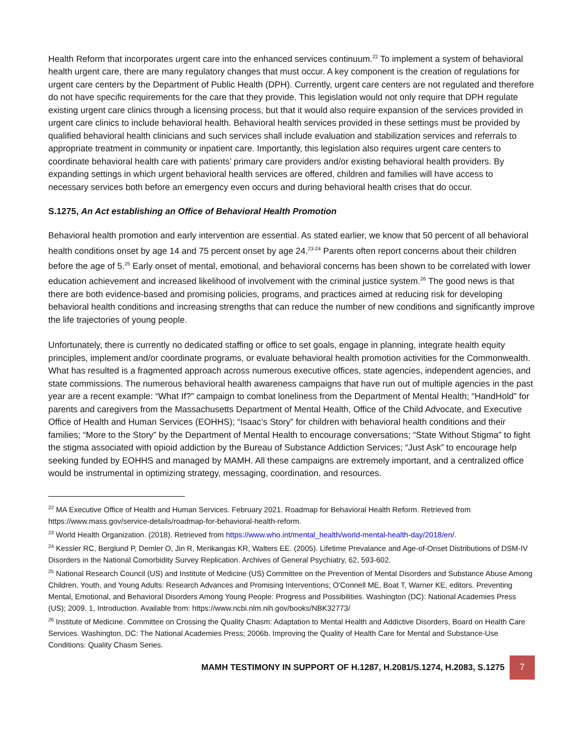Health Reform that incorporates urgent care into the enhanced services continuum.<sup>22</sup> To implement a system of behavioral health urgent care, there are many regulatory changes that must occur. A key component is the creation of regulations for urgent care centers by the Department of Public Health (DPH). Currently, urgent care centers are not regulated and therefore do not have specific requirements for the care that they provide. This legislation would not only require that DPH regulate existing urgent care clinics through a licensing process, but that it would also require expansion of the services provided in urgent care clinics to include behavioral health. Behavioral health services provided in these settings must be provided by qualified behavioral health clinicians and such services shall include evaluation and stabilization services and referrals to appropriate treatment in community or inpatient care. Importantly, this legislation also requires urgent care centers to coordinate behavioral health care with patients’ primary care providers and/or existing behavioral health providers. By expanding settings in which urgent behavioral health services are offered, children and families will have access to necessary services both before an emergency even occurs and during behavioral health crises that do occur.
S.1275, An Act establishing an Office of Behavioral Health Promotion
Behavioral health promotion and early intervention are essential. As stated earlier, we know that 50 percent of all behavioral health conditions onset by age 14 and 75 percent onset by age 24.<sup>23-24</sup> Parents often report concerns about their children before the age of 5.<sup>25</sup> Early onset of mental, emotional, and behavioral concerns has been shown to be correlated with lower education achievement and increased likelihood of involvement with the criminal justice system.<sup>26</sup> The good news is that there are both evidence-based and promising policies, programs, and practices aimed at reducing risk for developing behavioral health conditions and increasing strengths that can reduce the number of new conditions and significantly improve the life trajectories of young people.
Unfortunately, there is currently no dedicated staffing or office to set goals, engage in planning, integrate health equity principles, implement and/or coordinate programs, or evaluate behavioral health promotion activities for the Commonwealth. What has resulted is a fragmented approach across numerous executive offices, state agencies, independent agencies, and state commissions. The numerous behavioral health awareness campaigns that have run out of multiple agencies in the past year are a recent example: “What If?” campaign to combat loneliness from the Department of Mental Health; “HandHold” for parents and caregivers from the Massachusetts Department of Mental Health, Office of the Child Advocate, and Executive Office of Health and Human Services (EOHHS); “Isaac’s Story” for children with behavioral health conditions and their families; “More to the Story” by the Department of Mental Health to encourage conversations; “State Without Stigma” to fight the stigma associated with opioid addiction by the Bureau of Substance Addiction Services; “Just Ask” to encourage help seeking funded by EOHHS and managed by MAMH. All these campaigns are extremely important, and a centralized office would be instrumental in optimizing strategy, messaging, coordination, and resources.
<sup>22</sup> MA Executive Office of Health and Human Services. February 2021. Roadmap for Behavioral Health Reform. Retrieved from https://www.mass.gov/service-details/roadmap-for-behavioral-health-reform.
<sup>23</sup> World Health Organization. (2018). Retrieved from https://www.who.int/mental_health/world-mental-health-day/2018/en/.
<sup>24</sup> Kessler RC, Berglund P, Demler O, Jin R, Merikangas KR, Walters EE. (2005). Lifetime Prevalance and Age-of-Onset Distributions of DSM-IV Disorders in the National Comorbidity Survey Replication. Archives of General Psychiatry, 62, 593-602.
<sup>25</sup> National Research Council (US) and Institute of Medicine (US) Committee on the Prevention of Mental Disorders and Substance Abuse Among Children, Youth, and Young Adults: Research Advances and Promising Interventions; O'Connell ME, Boat T, Warner KE, editors. Preventing Mental, Emotional, and Behavioral Disorders Among Young People: Progress and Possibilities. Washington (DC): National Academies Press (US); 2009. 1, Introduction. Available from: https://www.ncbi.nlm.nih.gov/books/NBK32773/
<sup>26</sup> Institute of Medicine. Committee on Crossing the Quality Chasm: Adaptation to Mental Health and Addictive Disorders, Board on Health Care Services. Washington, DC: The National Academies Press; 2006b. Improving the Quality of Health Care for Mental and Substance-Use Conditions: Quality Chasm Series.
MAMH TESTIMONY IN SUPPORT OF H.1287, H.2081/S.1274, H.2083, S.1275 7